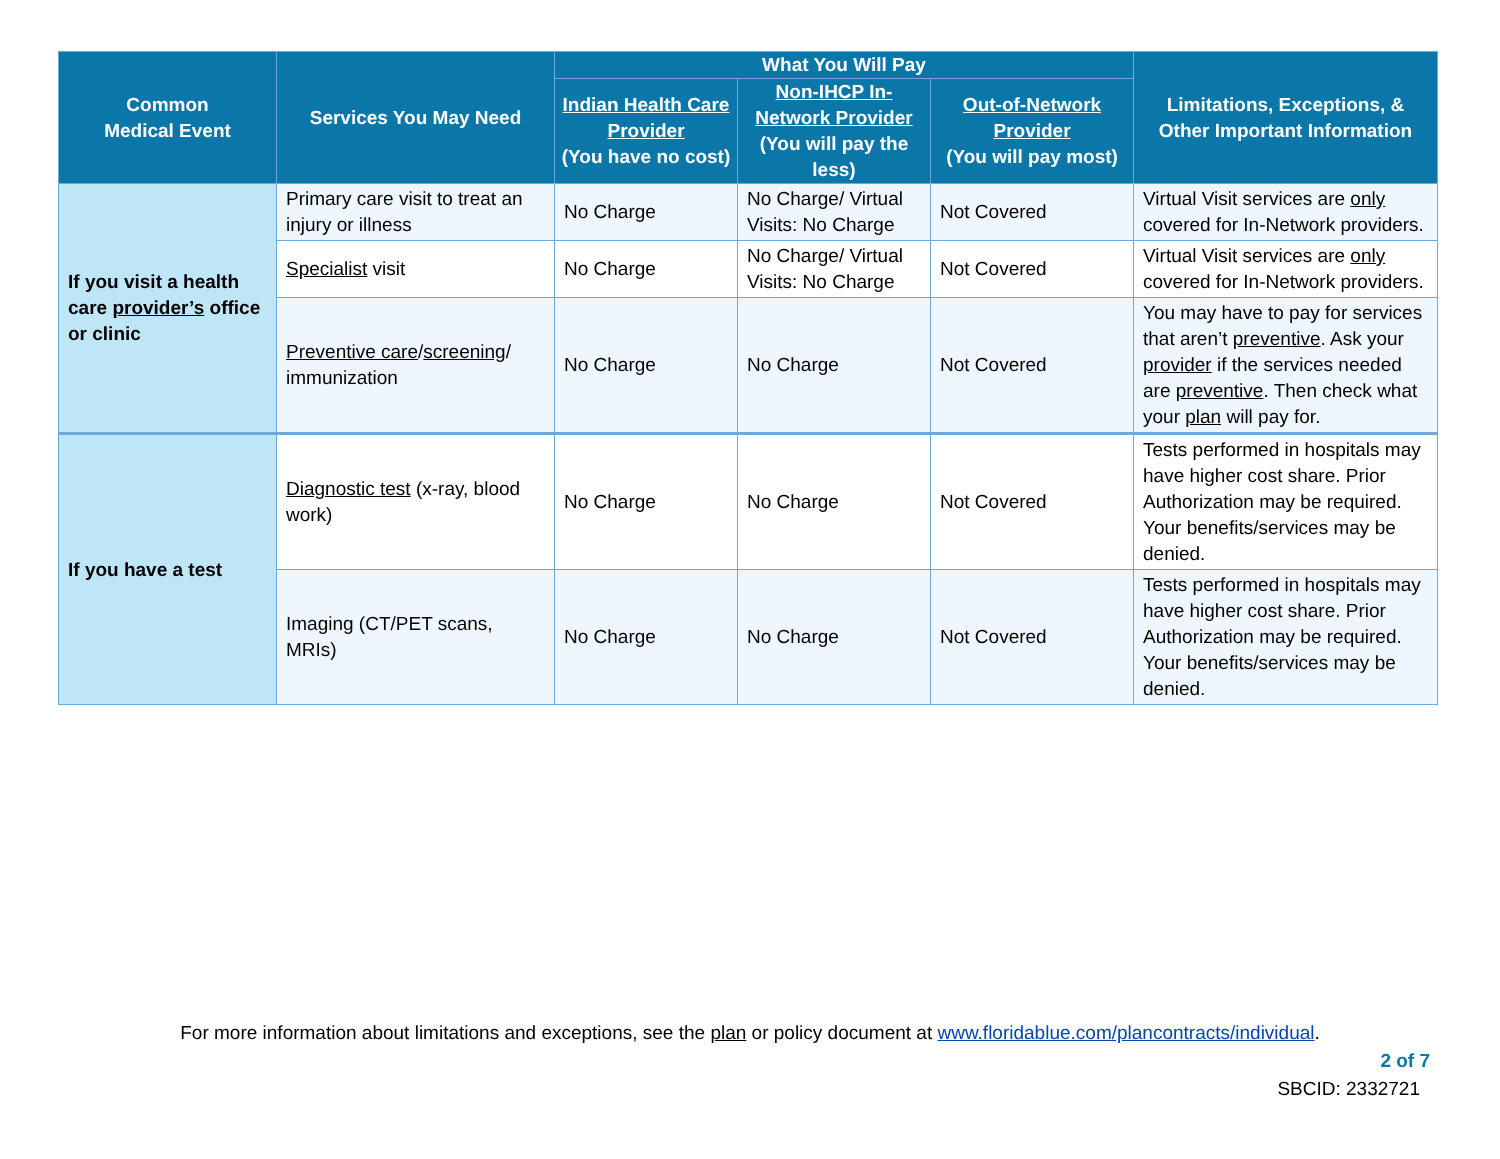| Common Medical Event | Services You May Need | What You Will Pay | | | Limitations, Exceptions, & Other Important Information |
| --- | --- | --- | --- | --- | --- |
| | | Indian Health Care Provider (You have no cost) | Non-IHCP In-Network Provider (You will pay the less) | Out-of-Network Provider (You will pay most) | |
| If you visit a health care provider’s office or clinic | Primary care visit to treat an injury or illness | No Charge | No Charge/ Virtual Visits: No Charge | Not Covered | Virtual Visit services are only covered for In-Network providers. |
| | Specialist visit | No Charge | No Charge/ Virtual Visits: No Charge | Not Covered | Virtual Visit services are only covered for In-Network providers. |
| | Preventive care / screening / immunization | No Charge | No Charge | Not Covered | You may have to pay for services that aren’t preventive . Ask your provider if the services needed are preventive . Then check what your plan will pay for. |
| If you have a test | Diagnostic test (x-ray, blood work) | No Charge | No Charge | Not Covered | Tests performed in hospitals may have higher cost share. Prior Authorization may be required. Your benefits/services may be denied. |
| | Imaging (CT/PET scans, MRIs) | No Charge | No Charge | Not Covered | Tests performed in hospitals may have higher cost share. Prior Authorization may be required. Your benefits/services may be denied. |
For more information about limitations and exceptions, see the plan or policy document at www.floridablue.com/plancontracts/individual.
2 of 7
SBCID: 2332721